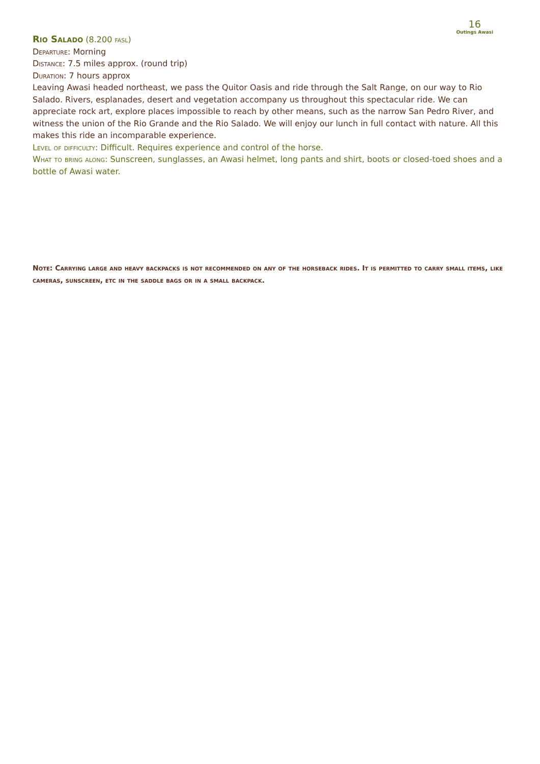16
Outings Awasi
Rio Salado (8.200 fasl)
Departure: Morning
Distance: 7.5 miles approx. (round trip)
Duration: 7 hours approx
Leaving Awasi headed northeast, we pass the Quitor Oasis and ride through the Salt Range, on our way to Rio Salado. Rivers, esplanades, desert and vegetation accompany us throughout this spectacular ride. We can appreciate rock art, explore places impossible to reach by other means, such as the narrow San Pedro River, and witness the union of the Rio Grande and the Rio Salado. We will enjoy our lunch in full contact with nature. All this makes this ride an incomparable experience.
Level of difficulty: Difficult. Requires experience and control of the horse.
What to bring along: Sunscreen, sunglasses, an Awasi helmet, long pants and shirt, boots or closed-toed shoes and a bottle of Awasi water.
Note: Carrying large and heavy backpacks is not recommended on any of the horseback rides. It is permitted to carry small items, like cameras, sunscreen, etc in the saddle bags or in a small backpack.